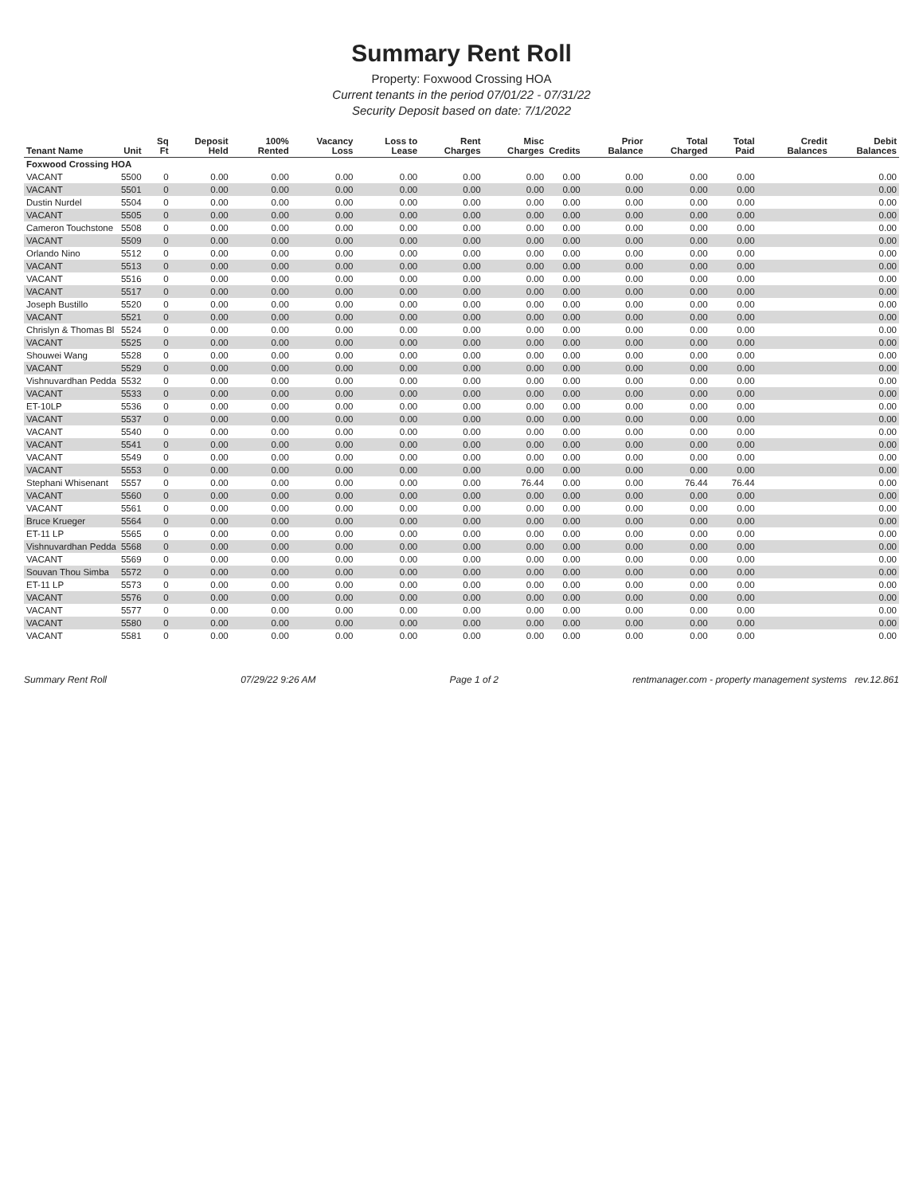Summary Rent Roll
Property: Foxwood Crossing HOA
Current tenants in the period 07/01/22 - 07/31/22
Security Deposit based on date: 7/1/2022
| Tenant Name | Unit | Sq Ft | Deposit Held | 100% Rented | Vacancy Loss | Loss to Lease | Rent Charges | Misc Charges | Credits | Prior Balance | Total Charged | Total Paid | Credit Balances | Debit Balances |
| --- | --- | --- | --- | --- | --- | --- | --- | --- | --- | --- | --- | --- | --- | --- |
| Foxwood Crossing HOA | | | | | | | | | | | | | | |
| VACANT | 5500 | 0 | 0.00 | 0.00 | 0.00 | 0.00 | 0.00 | 0.00 | 0.00 | 0.00 | 0.00 | 0.00 | | 0.00 |
| VACANT | 5501 | 0 | 0.00 | 0.00 | 0.00 | 0.00 | 0.00 | 0.00 | 0.00 | 0.00 | 0.00 | 0.00 | | 0.00 |
| Dustin Nurdel | 5504 | 0 | 0.00 | 0.00 | 0.00 | 0.00 | 0.00 | 0.00 | 0.00 | 0.00 | 0.00 | 0.00 | | 0.00 |
| VACANT | 5505 | 0 | 0.00 | 0.00 | 0.00 | 0.00 | 0.00 | 0.00 | 0.00 | 0.00 | 0.00 | 0.00 | | 0.00 |
| Cameron Touchstone | 5508 | 0 | 0.00 | 0.00 | 0.00 | 0.00 | 0.00 | 0.00 | 0.00 | 0.00 | 0.00 | 0.00 | | 0.00 |
| VACANT | 5509 | 0 | 0.00 | 0.00 | 0.00 | 0.00 | 0.00 | 0.00 | 0.00 | 0.00 | 0.00 | 0.00 | | 0.00 |
| Orlando Nino | 5512 | 0 | 0.00 | 0.00 | 0.00 | 0.00 | 0.00 | 0.00 | 0.00 | 0.00 | 0.00 | 0.00 | | 0.00 |
| VACANT | 5513 | 0 | 0.00 | 0.00 | 0.00 | 0.00 | 0.00 | 0.00 | 0.00 | 0.00 | 0.00 | 0.00 | | 0.00 |
| VACANT | 5516 | 0 | 0.00 | 0.00 | 0.00 | 0.00 | 0.00 | 0.00 | 0.00 | 0.00 | 0.00 | 0.00 | | 0.00 |
| VACANT | 5517 | 0 | 0.00 | 0.00 | 0.00 | 0.00 | 0.00 | 0.00 | 0.00 | 0.00 | 0.00 | 0.00 | | 0.00 |
| Joseph Bustillo | 5520 | 0 | 0.00 | 0.00 | 0.00 | 0.00 | 0.00 | 0.00 | 0.00 | 0.00 | 0.00 | 0.00 | | 0.00 |
| VACANT | 5521 | 0 | 0.00 | 0.00 | 0.00 | 0.00 | 0.00 | 0.00 | 0.00 | 0.00 | 0.00 | 0.00 | | 0.00 |
| Chrislyn & Thomas Bl | 5524 | 0 | 0.00 | 0.00 | 0.00 | 0.00 | 0.00 | 0.00 | 0.00 | 0.00 | 0.00 | 0.00 | | 0.00 |
| VACANT | 5525 | 0 | 0.00 | 0.00 | 0.00 | 0.00 | 0.00 | 0.00 | 0.00 | 0.00 | 0.00 | 0.00 | | 0.00 |
| Shouwei Wang | 5528 | 0 | 0.00 | 0.00 | 0.00 | 0.00 | 0.00 | 0.00 | 0.00 | 0.00 | 0.00 | 0.00 | | 0.00 |
| VACANT | 5529 | 0 | 0.00 | 0.00 | 0.00 | 0.00 | 0.00 | 0.00 | 0.00 | 0.00 | 0.00 | 0.00 | | 0.00 |
| Vishnuvardhan Pedda | 5532 | 0 | 0.00 | 0.00 | 0.00 | 0.00 | 0.00 | 0.00 | 0.00 | 0.00 | 0.00 | 0.00 | | 0.00 |
| VACANT | 5533 | 0 | 0.00 | 0.00 | 0.00 | 0.00 | 0.00 | 0.00 | 0.00 | 0.00 | 0.00 | 0.00 | | 0.00 |
| ET-10LP | 5536 | 0 | 0.00 | 0.00 | 0.00 | 0.00 | 0.00 | 0.00 | 0.00 | 0.00 | 0.00 | 0.00 | | 0.00 |
| VACANT | 5537 | 0 | 0.00 | 0.00 | 0.00 | 0.00 | 0.00 | 0.00 | 0.00 | 0.00 | 0.00 | 0.00 | | 0.00 |
| VACANT | 5540 | 0 | 0.00 | 0.00 | 0.00 | 0.00 | 0.00 | 0.00 | 0.00 | 0.00 | 0.00 | 0.00 | | 0.00 |
| VACANT | 5541 | 0 | 0.00 | 0.00 | 0.00 | 0.00 | 0.00 | 0.00 | 0.00 | 0.00 | 0.00 | 0.00 | | 0.00 |
| VACANT | 5549 | 0 | 0.00 | 0.00 | 0.00 | 0.00 | 0.00 | 0.00 | 0.00 | 0.00 | 0.00 | 0.00 | | 0.00 |
| VACANT | 5553 | 0 | 0.00 | 0.00 | 0.00 | 0.00 | 0.00 | 0.00 | 0.00 | 0.00 | 0.00 | 0.00 | | 0.00 |
| Stephani Whisenant | 5557 | 0 | 0.00 | 0.00 | 0.00 | 0.00 | 0.00 | 76.44 | 0.00 | 0.00 | 76.44 | 76.44 | | 0.00 |
| VACANT | 5560 | 0 | 0.00 | 0.00 | 0.00 | 0.00 | 0.00 | 0.00 | 0.00 | 0.00 | 0.00 | 0.00 | | 0.00 |
| VACANT | 5561 | 0 | 0.00 | 0.00 | 0.00 | 0.00 | 0.00 | 0.00 | 0.00 | 0.00 | 0.00 | 0.00 | | 0.00 |
| Bruce Krueger | 5564 | 0 | 0.00 | 0.00 | 0.00 | 0.00 | 0.00 | 0.00 | 0.00 | 0.00 | 0.00 | 0.00 | | 0.00 |
| ET-11 LP | 5565 | 0 | 0.00 | 0.00 | 0.00 | 0.00 | 0.00 | 0.00 | 0.00 | 0.00 | 0.00 | 0.00 | | 0.00 |
| Vishnuvardhan Pedda | 5568 | 0 | 0.00 | 0.00 | 0.00 | 0.00 | 0.00 | 0.00 | 0.00 | 0.00 | 0.00 | 0.00 | | 0.00 |
| VACANT | 5569 | 0 | 0.00 | 0.00 | 0.00 | 0.00 | 0.00 | 0.00 | 0.00 | 0.00 | 0.00 | 0.00 | | 0.00 |
| Souvan Thou Simba | 5572 | 0 | 0.00 | 0.00 | 0.00 | 0.00 | 0.00 | 0.00 | 0.00 | 0.00 | 0.00 | 0.00 | | 0.00 |
| ET-11 LP | 5573 | 0 | 0.00 | 0.00 | 0.00 | 0.00 | 0.00 | 0.00 | 0.00 | 0.00 | 0.00 | 0.00 | | 0.00 |
| VACANT | 5576 | 0 | 0.00 | 0.00 | 0.00 | 0.00 | 0.00 | 0.00 | 0.00 | 0.00 | 0.00 | 0.00 | | 0.00 |
| VACANT | 5577 | 0 | 0.00 | 0.00 | 0.00 | 0.00 | 0.00 | 0.00 | 0.00 | 0.00 | 0.00 | 0.00 | | 0.00 |
| VACANT | 5580 | 0 | 0.00 | 0.00 | 0.00 | 0.00 | 0.00 | 0.00 | 0.00 | 0.00 | 0.00 | 0.00 | | 0.00 |
| VACANT | 5581 | 0 | 0.00 | 0.00 | 0.00 | 0.00 | 0.00 | 0.00 | 0.00 | 0.00 | 0.00 | 0.00 | | 0.00 |
Summary Rent Roll 07/29/22 9:26 AM Page 1 of 2 rentmanager.com - property management systems rev.12.861